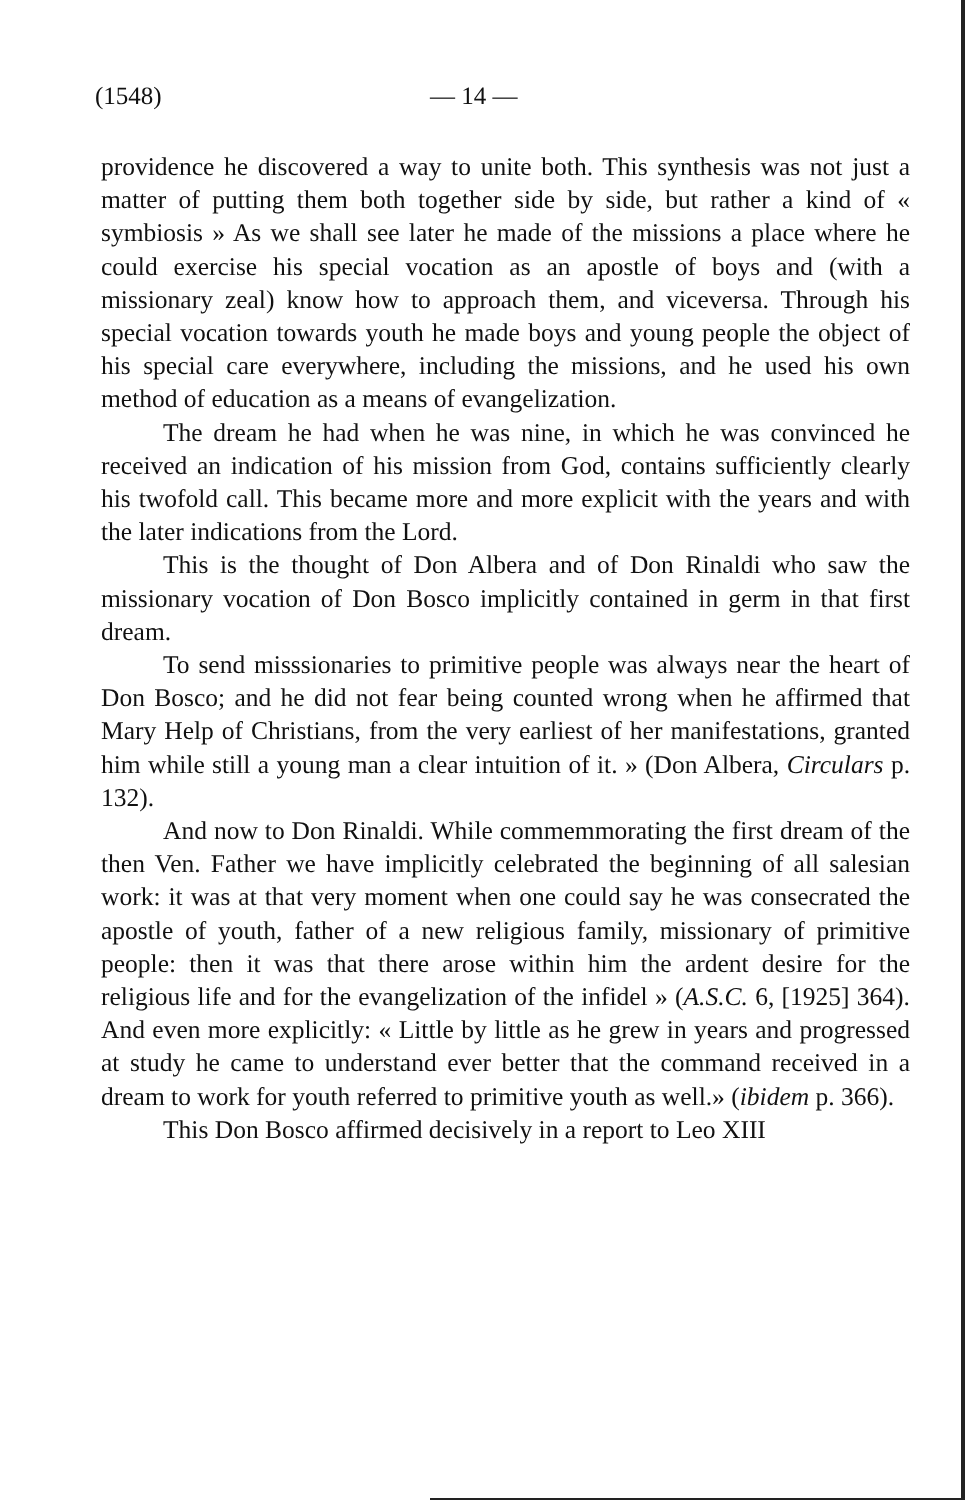(1548) — 14 —
providence he discovered a way to unite both. This synthesis was not just a matter of putting them both together side by side, but rather a kind of « symbiosis » As we shall see later he made of the missions a place where he could exercise his special vocation as an apostle of boys and (with a missionary zeal) know how to approach them, and viceversa. Through his special vocation towards youth he made boys and young people the object of his special care everywhere, including the missions, and he used his own method of education as a means of evangelization.
The dream he had when he was nine, in which he was convinced he received an indication of his mission from God, contains sufficiently clearly his twofold call. This became more and more explicit with the years and with the later indications from the Lord.
This is the thought of Don Albera and of Don Rinaldi who saw the missionary vocation of Don Bosco implicitly contained in germ in that first dream.
To send misssionaries to primitive people was always near the heart of Don Bosco; and he did not fear being counted wrong when he affirmed that Mary Help of Christians, from the very earliest of her manifestations, granted him while still a young man a clear intuition of it. » (Don Albera, Circulars p. 132).
And now to Don Rinaldi. While commemmorating the first dream of the then Ven. Father we have implicitly celebrated the beginning of all salesian work: it was at that very moment when one could say he was consecrated the apostle of youth, father of a new religious family, missionary of primitive people: then it was that there arose within him the ardent desire for the religious life and for the evangelization of the infidel » (A.S.C. 6, [1925] 364). And even more explicitly: « Little by little as he grew in years and progressed at study he came to understand ever better that the command received in a dream to work for youth referred to primitive youth as well.» (ibidem p. 366).
This Don Bosco affirmed decisively in a report to Leo XIII